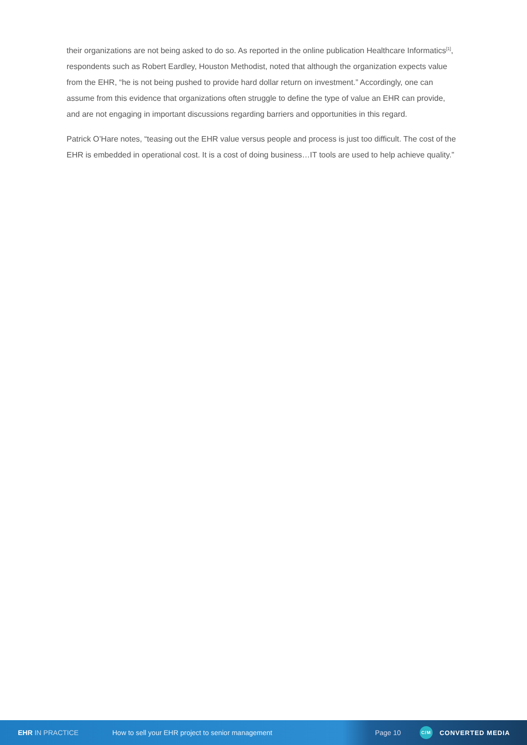their organizations are not being asked to do so. As reported in the online publication Healthcare Informatics<sup>[1]</sup>, respondents such as Robert Eardley, Houston Methodist, noted that although the organization expects value from the EHR, “he is not being pushed to provide hard dollar return on investment.” Accordingly, one can assume from this evidence that organizations often struggle to define the type of value an EHR can provide, and are not engaging in important discussions regarding barriers and opportunities in this regard.
Patrick O’Hare notes, “teasing out the EHR value versus people and process is just too difficult. The cost of the EHR is embedded in operational cost. It is a cost of doing business…IT tools are used to help achieve quality.”
EHR IN PRACTICE
How to sell your EHR project to senior management
Page 10
C/M
CONVERTED MEDIA